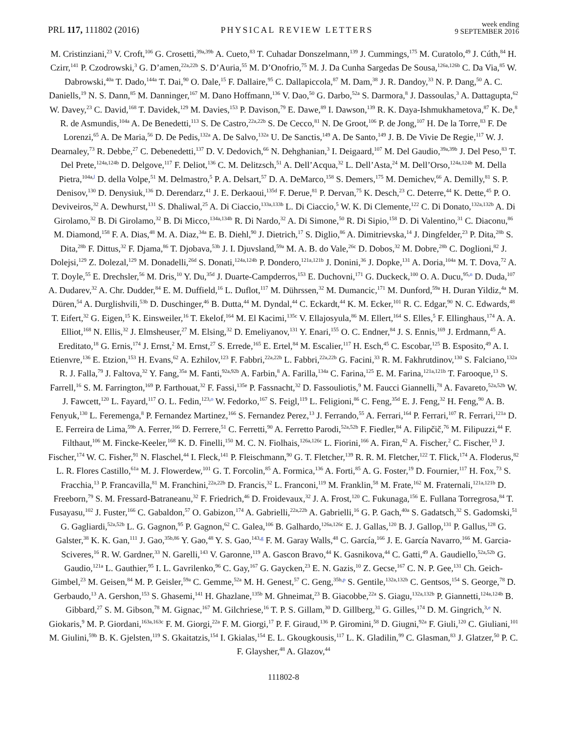PRL 117, 111802 (2016) PHYSICAL REVIEW LETTERS week ending
9 SEPTEMBER 2016
M. Cristinziani,<sup>23</sup> V. Croft,<sup>106</sup> G. Crosetti,<sup>39a,39b</sup> A. Cueto,<sup>83</sup> T. Cuhadar Donszelmann,<sup>139</sup> J. Cummings,<sup>175</sup> M. Curatolo,<sup>49</sup> J. Cúth,<sup>84</sup> H. Czirr,<sup>141</sup> P. Czodrowski,<sup>3</sup> G. D’amen,<sup>22a,22b</sup> S. D’Auria,<sup>55</sup> M. D’Onofrio,<sup>75</sup> M. J. Da Cunha Sargedas De Sousa,<sup>126a,126b</sup> C. Da Via,<sup>85</sup> W. Dabrowski,<sup>40a</sup> T. Dado,<sup>144a</sup> T. Dai,<sup>90</sup> O. Dale,<sup>15</sup> F. Dallaire,<sup>95</sup> C. Dallapiccola,<sup>87</sup> M. Dam,<sup>38</sup> J. R. Dandoy,<sup>33</sup> N. P. Dang,<sup>50</sup> A. C. Daniells,<sup>19</sup> N. S. Dann,<sup>85</sup> M. Danninger,<sup>167</sup> M. Dano Hoffmann,<sup>136</sup> V. Dao,<sup>50</sup> G. Darbo,<sup>52a</sup> S. Darmora,<sup>8</sup> J. Dassoulas,<sup>3</sup> A. Dattagupta,<sup>62</sup> W. Davey,<sup>23</sup> C. David,<sup>168</sup> T. Davidek,<sup>129</sup> M. Davies,<sup>153</sup> P. Davison,<sup>79</sup> E. Dawe,<sup>89</sup> I. Dawson,<sup>139</sup> R. K. Daya-Ishmukhametova,<sup>87</sup> K. De,<sup>8</sup> R. de Asmundis,<sup>104a</sup> A. De Benedetti,<sup>113</sup> S. De Castro,<sup>22a,22b</sup> S. De Cecco,<sup>81</sup> N. De Groot,<sup>106</sup> P. de Jong,<sup>107</sup> H. De la Torre,<sup>83</sup> F. De Lorenzi,<sup>65</sup> A. De Maria,<sup>56</sup> D. De Pedis,<sup>132a</sup> A. De Salvo,<sup>132a</sup> U. De Sanctis,<sup>149</sup> A. De Santo,<sup>149</sup> J. B. De Vivie De Regie,<sup>117</sup> W. J. Dearnaley,<sup>73</sup> R. Debbe,<sup>27</sup> C. Debenedetti,<sup>137</sup> D. V. Dedovich,<sup>66</sup> N. Dehghanian,<sup>3</sup> I. Deigaard,<sup>107</sup> M. Del Gaudio,<sup>39a,39b</sup> J. Del Peso,<sup>83</sup> T. Del Prete,<sup>124a,124b</sup> D. Delgove,<sup>117</sup> F. Deliot,<sup>136</sup> C. M. Delitzsch,<sup>51</sup> A. Dell’Acqua,<sup>32</sup> L. Dell’Asta,<sup>24</sup> M. Dell’Orso,<sup>124a,124b</sup> M. Della Pietra,<sup>104a,l</sup> D. della Volpe,<sup>51</sup> M. Delmastro,<sup>5</sup> P. A. Delsart,<sup>57</sup> D. A. DeMarco,<sup>158</sup> S. Demers,<sup>175</sup> M. Demichev,<sup>66</sup> A. Demilly,<sup>81</sup> S. P. Denisov,<sup>130</sup> D. Denysiuk,<sup>136</sup> D. Derendarz,<sup>41</sup> J. E. Derkaoui,<sup>135d</sup> F. Derue,<sup>81</sup> P. Dervan,<sup>75</sup> K. Desch,<sup>23</sup> C. Deterre,<sup>44</sup> K. Dette,<sup>45</sup> P. O. Deviveiros,<sup>32</sup> A. Dewhurst,<sup>131</sup> S. Dhaliwal,<sup>25</sup> A. Di Ciaccio,<sup>133a,133b</sup> L. Di Ciaccio,<sup>5</sup> W. K. Di Clemente,<sup>122</sup> C. Di Donato,<sup>132a,132b</sup> A. Di Girolamo,<sup>32</sup> B. Di Girolamo,<sup>32</sup> B. Di Micco,<sup>134a,134b</sup> R. Di Nardo,<sup>32</sup> A. Di Simone,<sup>50</sup> R. Di Sipio,<sup>158</sup> D. Di Valentino,<sup>31</sup> C. Diaconu,<sup>86</sup> M. Diamond,<sup>158</sup> F. A. Dias,<sup>48</sup> M. A. Diaz,<sup>34a</sup> E. B. Diehl,<sup>90</sup> J. Dietrich,<sup>17</sup> S. Diglio,<sup>86</sup> A. Dimitrievska,<sup>14</sup> J. Dingfelder,<sup>23</sup> P. Dita,<sup>28b</sup> S. Dita,<sup>28b</sup> F. Dittus,<sup>32</sup> F. Djama,<sup>86</sup> T. Djobava,<sup>53b</sup> J. I. Djuvsland,<sup>59a</sup> M. A. B. do Vale,<sup>26c</sup> D. Dobos,<sup>32</sup> M. Dobre,<sup>28b</sup> C. Doglioni,<sup>82</sup> J. Dolejsi,<sup>129</sup> Z. Dolezal,<sup>129</sup> M. Donadelli,<sup>26d</sup> S. Donati,<sup>124a,124b</sup> P. Dondero,<sup>121a,121b</sup> J. Donini,<sup>36</sup> J. Dopke,<sup>131</sup> A. Doria,<sup>104a</sup> M. T. Dova,<sup>72</sup> A. T. Doyle,<sup>55</sup> E. Drechsler,<sup>56</sup> M. Dris,<sup>10</sup> Y. Du,<sup>35d</sup> J. Duarte-Campderros,<sup>153</sup> E. Duchovni,<sup>171</sup> G. Duckeck,<sup>100</sup> O. A. Ducu,<sup>95,n</sup> D. Duda,<sup>107</sup> A. Dudarev,<sup>32</sup> A. Chr. Dudder,<sup>84</sup> E. M. Duffield,<sup>16</sup> L. Duflot,<sup>117</sup> M. Dührssen,<sup>32</sup> M. Dumancic,<sup>171</sup> M. Dunford,<sup>59a</sup> H. Duran Yildiz,<sup>4a</sup> M. Düren,<sup>54</sup> A. Durglishvili,<sup>53b</sup> D. Duschinger,<sup>46</sup> B. Dutta,<sup>44</sup> M. Dyndal,<sup>44</sup> C. Eckardt,<sup>44</sup> K. M. Ecker,<sup>101</sup> R. C. Edgar,<sup>90</sup> N. C. Edwards,<sup>48</sup> T. Eifert,<sup>32</sup> G. Eigen,<sup>15</sup> K. Einsweiler,<sup>16</sup> T. Ekelof,<sup>164</sup> M. El Kacimi,<sup>135c</sup> V. Ellajosyula,<sup>86</sup> M. Ellert,<sup>164</sup> S. Elles,<sup>5</sup> F. Ellinghaus,<sup>174</sup> A. A. Elliot,<sup>168</sup> N. Ellis,<sup>32</sup> J. Elmsheuser,<sup>27</sup> M. Elsing,<sup>32</sup> D. Emeliyanov,<sup>131</sup> Y. Enari,<sup>155</sup> O. C. Endner,<sup>84</sup> J. S. Ennis,<sup>169</sup> J. Erdmann,<sup>45</sup> A. Ereditato,<sup>18</sup> G. Ernis,<sup>174</sup> J. Ernst,<sup>2</sup> M. Ernst,<sup>27</sup> S. Errede,<sup>165</sup> E. Ertel,<sup>84</sup> M. Escalier,<sup>117</sup> H. Esch,<sup>45</sup> C. Escobar,<sup>125</sup> B. Esposito,<sup>49</sup> A. I. Etienvre,<sup>136</sup> E. Etzion,<sup>153</sup> H. Evans,<sup>62</sup> A. Ezhilov,<sup>123</sup> F. Fabbri,<sup>22a,22b</sup> L. Fabbri,<sup>22a,22b</sup> G. Facini,<sup>33</sup> R. M. Fakhrutdinov,<sup>130</sup> S. Falciano,<sup>132a</sup> R. J. Falla,<sup>79</sup> J. Faltova,<sup>32</sup> Y. Fang,<sup>35a</sup> M. Fanti,<sup>92a,92b</sup> A. Farbin,<sup>8</sup> A. Farilla,<sup>134a</sup> C. Farina,<sup>125</sup> E. M. Farina,<sup>121a,121b</sup> T. Farooque,<sup>13</sup> S. Farrell,<sup>16</sup> S. M. Farrington,<sup>169</sup> P. Farthouat,<sup>32</sup> F. Fassi,<sup>135e</sup> P. Fassnacht,<sup>32</sup> D. Fassouliotis,<sup>9</sup> M. Faucci Giannelli,<sup>78</sup> A. Favareto,<sup>52a,52b</sup> W. J. Fawcett,<sup>120</sup> L. Fayard,<sup>117</sup> O. L. Fedin,<sup>123,o</sup> W. Fedorko,<sup>167</sup> S. Feigl,<sup>119</sup> L. Feligioni,<sup>86</sup> C. Feng,<sup>35d</sup> E. J. Feng,<sup>32</sup> H. Feng,<sup>90</sup> A. B. Fenyuk,<sup>130</sup> L. Feremenga,<sup>8</sup> P. Fernandez Martinez,<sup>166</sup> S. Fernandez Perez,<sup>13</sup> J. Ferrando,<sup>55</sup> A. Ferrari,<sup>164</sup> P. Ferrari,<sup>107</sup> R. Ferrari,<sup>121a</sup> D. E. Ferreira de Lima,<sup>59b</sup> A. Ferrer,<sup>166</sup> D. Ferrere,<sup>51</sup> C. Ferretti,<sup>90</sup> A. Ferretto Parodi,<sup>52a,52b</sup> F. Fiedler,<sup>84</sup> A. Filipčič,<sup>76</sup> M. Filipuzzi,<sup>44</sup> F. Filthaut,<sup>106</sup> M. Fincke-Keeler,<sup>168</sup> K. D. Finelli,<sup>150</sup> M. C. N. Fiolhais,<sup>126a,126c</sup> L. Fiorini,<sup>166</sup> A. Firan,<sup>42</sup> A. Fischer,<sup>2</sup> C. Fischer,<sup>13</sup> J. Fischer,<sup>174</sup> W. C. Fisher,<sup>91</sup> N. Flaschel,<sup>44</sup> I. Fleck,<sup>141</sup> P. Fleischmann,<sup>90</sup> G. T. Fletcher,<sup>139</sup> R. R. M. Fletcher,<sup>122</sup> T. Flick,<sup>174</sup> A. Floderus,<sup>82</sup> L. R. Flores Castillo,<sup>61a</sup> M. J. Flowerdew,<sup>101</sup> G. T. Forcolin,<sup>85</sup> A. Formica,<sup>136</sup> A. Forti,<sup>85</sup> A. G. Foster,<sup>19</sup> D. Fournier,<sup>117</sup> H. Fox,<sup>73</sup> S. Fracchia,<sup>13</sup> P. Francavilla,<sup>81</sup> M. Franchini,<sup>22a,22b</sup> D. Francis,<sup>32</sup> L. Franconi,<sup>119</sup> M. Franklin,<sup>58</sup> M. Frate,<sup>162</sup> M. Fraternali,<sup>121a,121b</sup> D. Freeborn,<sup>79</sup> S. M. Fressard-Batraneanu,<sup>32</sup> F. Friedrich,<sup>46</sup> D. Froidevaux,<sup>32</sup> J. A. Frost,<sup>120</sup> C. Fukunaga,<sup>156</sup> E. Fullana Torregrosa,<sup>84</sup> T. Fusayasu,<sup>102</sup> J. Fuster,<sup>166</sup> C. Gabaldon,<sup>57</sup> O. Gabizon,<sup>174</sup> A. Gabrielli,<sup>22a,22b</sup> A. Gabrielli,<sup>16</sup> G. P. Gach,<sup>40a</sup> S. Gadatsch,<sup>32</sup> S. Gadomski,<sup>51</sup> G. Gagliardi,<sup>52a,52b</sup> L. G. Gagnon,<sup>95</sup> P. Gagnon,<sup>62</sup> C. Galea,<sup>106</sup> B. Galhardo,<sup>126a,126c</sup> E. J. Gallas,<sup>120</sup> B. J. Gallop,<sup>131</sup> P. Gallus,<sup>128</sup> G. Galster,<sup>38</sup> K. K. Gan,<sup>111</sup> J. Gao,<sup>35b,86</sup> Y. Gao,<sup>48</sup> Y. S. Gao,<sup>143,g</sup> F. M. Garay Walls,<sup>48</sup> C. García,<sup>166</sup> J. E. García Navarro,<sup>166</sup> M. Garcia-Sciveres,<sup>16</sup> R. W. Gardner,<sup>33</sup> N. Garelli,<sup>143</sup> V. Garonne,<sup>119</sup> A. Gascon Bravo,<sup>44</sup> K. Gasnikova,<sup>44</sup> C. Gatti,<sup>49</sup> A. Gaudiello,<sup>52a,52b</sup> G. Gaudio,<sup>121a</sup> L. Gauthier,<sup>95</sup> I. L. Gavrilenko,<sup>96</sup> C. Gay,<sup>167</sup> G. Gaycken,<sup>23</sup> E. N. Gazis,<sup>10</sup> Z. Gecse,<sup>167</sup> C. N. P. Gee,<sup>131</sup> Ch. Geich-Gimbel,<sup>23</sup> M. Geisen,<sup>84</sup> M. P. Geisler,<sup>59a</sup> C. Gemme,<sup>52a</sup> M. H. Genest,<sup>57</sup> C. Geng,<sup>35b,p</sup> S. Gentile,<sup>132a,132b</sup> C. Gentsos,<sup>154</sup> S. George,<sup>78</sup> D. Gerbaudo,<sup>13</sup> A. Gershon,<sup>153</sup> S. Ghasemi,<sup>141</sup> H. Ghazlane,<sup>135b</sup> M. Ghneimat,<sup>23</sup> B. Giacobbe,<sup>22a</sup> S. Giagu,<sup>132a,132b</sup> P. Giannetti,<sup>124a,124b</sup> B. Gibbard,<sup>27</sup> S. M. Gibson,<sup>78</sup> M. Gignac,<sup>167</sup> M. Gilchriese,<sup>16</sup> T. P. S. Gillam,<sup>30</sup> D. Gillberg,<sup>31</sup> G. Gilles,<sup>174</sup> D. M. Gingrich,<sup>3,e</sup> N. Giokaris,<sup>9</sup> M. P. Giordani,<sup>163a,163c</sup> F. M. Giorgi,<sup>22a</sup> F. M. Giorgi,<sup>17</sup> P. F. Giraud,<sup>136</sup> P. Giromini,<sup>58</sup> D. Giugni,<sup>92a</sup> F. Giuli,<sup>120</sup> C. Giuliani,<sup>101</sup> M. Giulini,<sup>59b</sup> B. K. Gjelsten,<sup>119</sup> S. Gkaitatzis,<sup>154</sup> I. Gkialas,<sup>154</sup> E. L. Gkougkousis,<sup>117</sup> L. K. Gladilin,<sup>99</sup> C. Glasman,<sup>83</sup> J. Glatzer,<sup>50</sup> P. C. F. Glaysher,<sup>48</sup> A. Glazov,<sup>44</sup>
111802-8